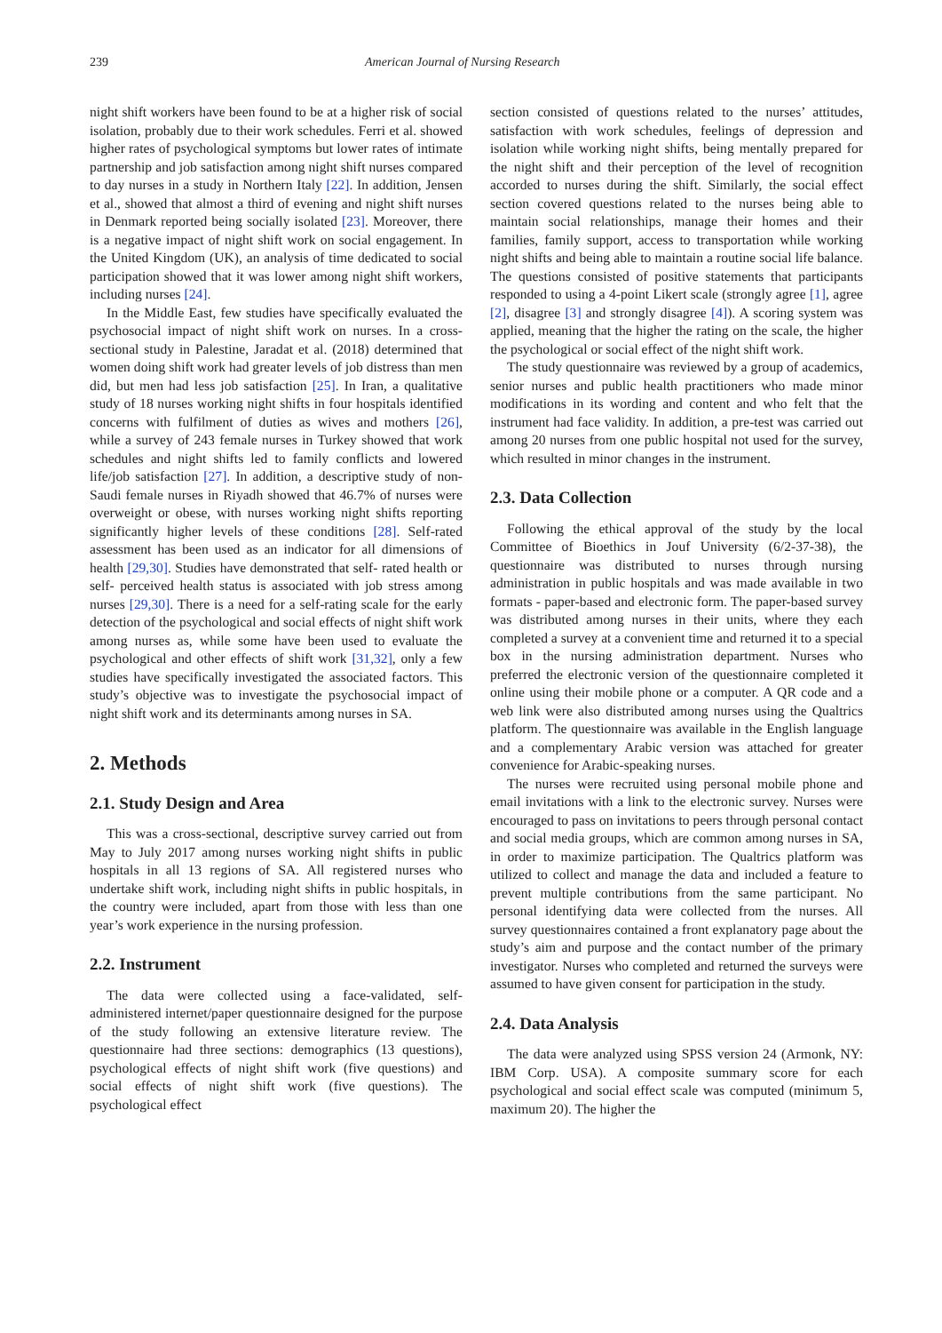239 American Journal of Nursing Research
night shift workers have been found to be at a higher risk of social isolation, probably due to their work schedules. Ferri et al. showed higher rates of psychological symptoms but lower rates of intimate partnership and job satisfaction among night shift nurses compared to day nurses in a study in Northern Italy [22]. In addition, Jensen et al., showed that almost a third of evening and night shift nurses in Denmark reported being socially isolated [23]. Moreover, there is a negative impact of night shift work on social engagement. In the United Kingdom (UK), an analysis of time dedicated to social participation showed that it was lower among night shift workers, including nurses [24].
In the Middle East, few studies have specifically evaluated the psychosocial impact of night shift work on nurses. In a cross-sectional study in Palestine, Jaradat et al. (2018) determined that women doing shift work had greater levels of job distress than men did, but men had less job satisfaction [25]. In Iran, a qualitative study of 18 nurses working night shifts in four hospitals identified concerns with fulfilment of duties as wives and mothers [26], while a survey of 243 female nurses in Turkey showed that work schedules and night shifts led to family conflicts and lowered life/job satisfaction [27]. In addition, a descriptive study of non-Saudi female nurses in Riyadh showed that 46.7% of nurses were overweight or obese, with nurses working night shifts reporting significantly higher levels of these conditions [28]. Self-rated assessment has been used as an indicator for all dimensions of health [29,30]. Studies have demonstrated that self- rated health or self- perceived health status is associated with job stress among nurses [29,30]. There is a need for a self-rating scale for the early detection of the psychological and social effects of night shift work among nurses as, while some have been used to evaluate the psychological and other effects of shift work [31,32], only a few studies have specifically investigated the associated factors. This study’s objective was to investigate the psychosocial impact of night shift work and its determinants among nurses in SA.
2. Methods
2.1. Study Design and Area
This was a cross-sectional, descriptive survey carried out from May to July 2017 among nurses working night shifts in public hospitals in all 13 regions of SA. All registered nurses who undertake shift work, including night shifts in public hospitals, in the country were included, apart from those with less than one year’s work experience in the nursing profession.
2.2. Instrument
The data were collected using a face-validated, self-administered internet/paper questionnaire designed for the purpose of the study following an extensive literature review. The questionnaire had three sections: demographics (13 questions), psychological effects of night shift work (five questions) and social effects of night shift work (five questions). The psychological effect
section consisted of questions related to the nurses’ attitudes, satisfaction with work schedules, feelings of depression and isolation while working night shifts, being mentally prepared for the night shift and their perception of the level of recognition accorded to nurses during the shift. Similarly, the social effect section covered questions related to the nurses being able to maintain social relationships, manage their homes and their families, family support, access to transportation while working night shifts and being able to maintain a routine social life balance. The questions consisted of positive statements that participants responded to using a 4-point Likert scale (strongly agree [1], agree [2], disagree [3] and strongly disagree [4]). A scoring system was applied, meaning that the higher the rating on the scale, the higher the psychological or social effect of the night shift work.
The study questionnaire was reviewed by a group of academics, senior nurses and public health practitioners who made minor modifications in its wording and content and who felt that the instrument had face validity. In addition, a pre-test was carried out among 20 nurses from one public hospital not used for the survey, which resulted in minor changes in the instrument.
2.3. Data Collection
Following the ethical approval of the study by the local Committee of Bioethics in Jouf University (6/2-37-38), the questionnaire was distributed to nurses through nursing administration in public hospitals and was made available in two formats - paper-based and electronic form. The paper-based survey was distributed among nurses in their units, where they each completed a survey at a convenient time and returned it to a special box in the nursing administration department. Nurses who preferred the electronic version of the questionnaire completed it online using their mobile phone or a computer. A QR code and a web link were also distributed among nurses using the Qualtrics platform. The questionnaire was available in the English language and a complementary Arabic version was attached for greater convenience for Arabic-speaking nurses.
The nurses were recruited using personal mobile phone and email invitations with a link to the electronic survey. Nurses were encouraged to pass on invitations to peers through personal contact and social media groups, which are common among nurses in SA, in order to maximize participation. The Qualtrics platform was utilized to collect and manage the data and included a feature to prevent multiple contributions from the same participant. No personal identifying data were collected from the nurses. All survey questionnaires contained a front explanatory page about the study’s aim and purpose and the contact number of the primary investigator. Nurses who completed and returned the surveys were assumed to have given consent for participation in the study.
2.4. Data Analysis
The data were analyzed using SPSS version 24 (Armonk, NY: IBM Corp. USA). A composite summary score for each psychological and social effect scale was computed (minimum 5, maximum 20). The higher the